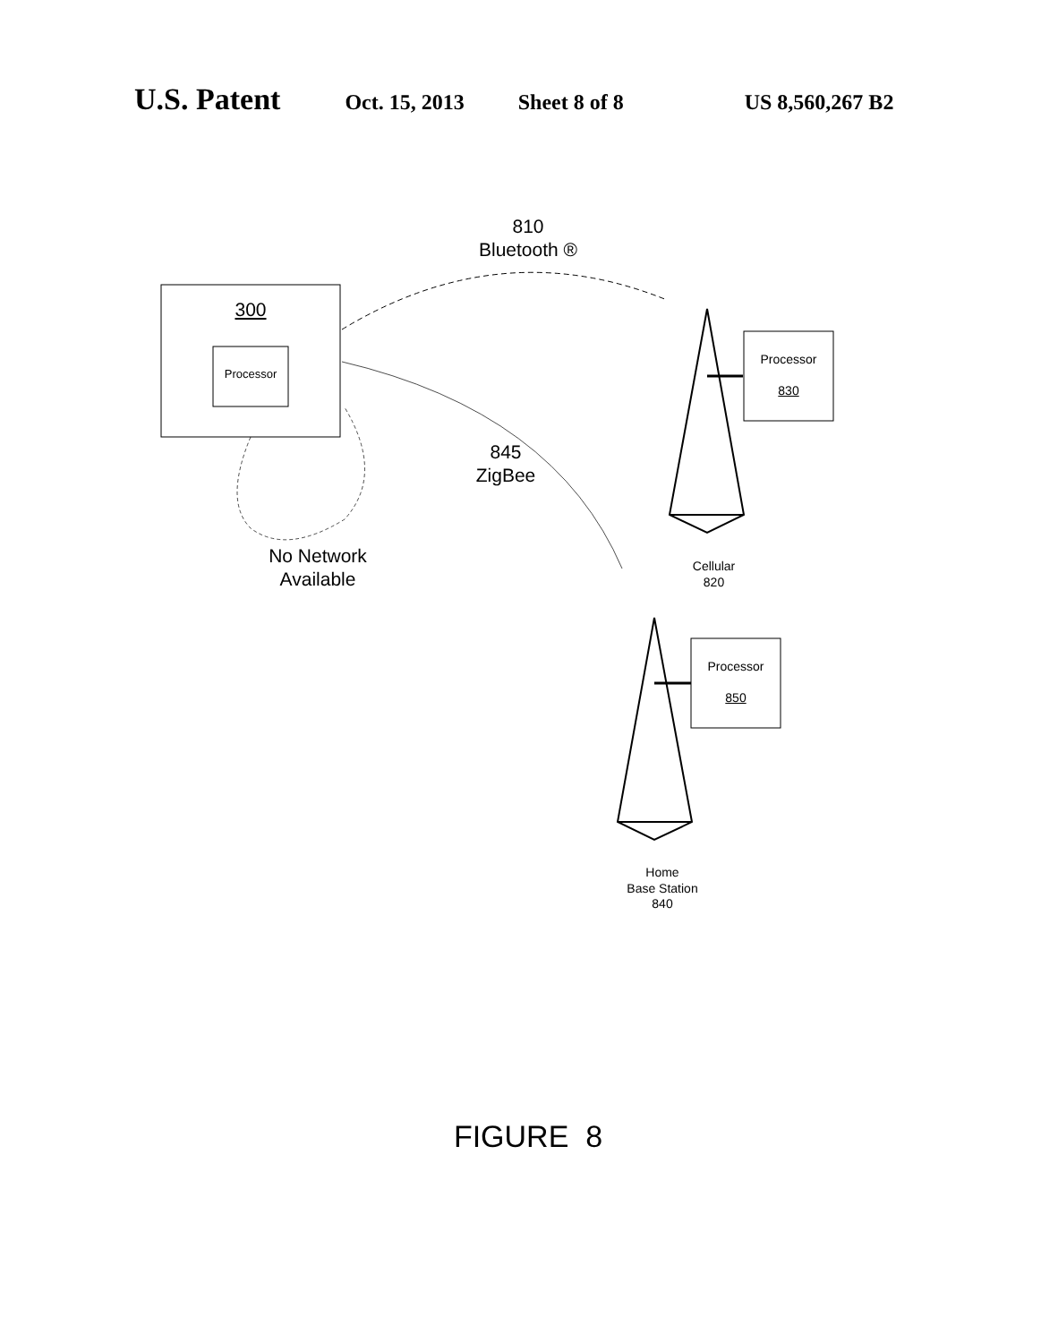U.S. Patent
Oct. 15, 2013 Sheet 8 of 8 US 8,560,267 B2
810
Bluetooth ®
300
Processor
Processor
830
845
ZigBee
No Network
Available
Cellular
820
Processor
850
Home
Base Station
840
FIGURE 8